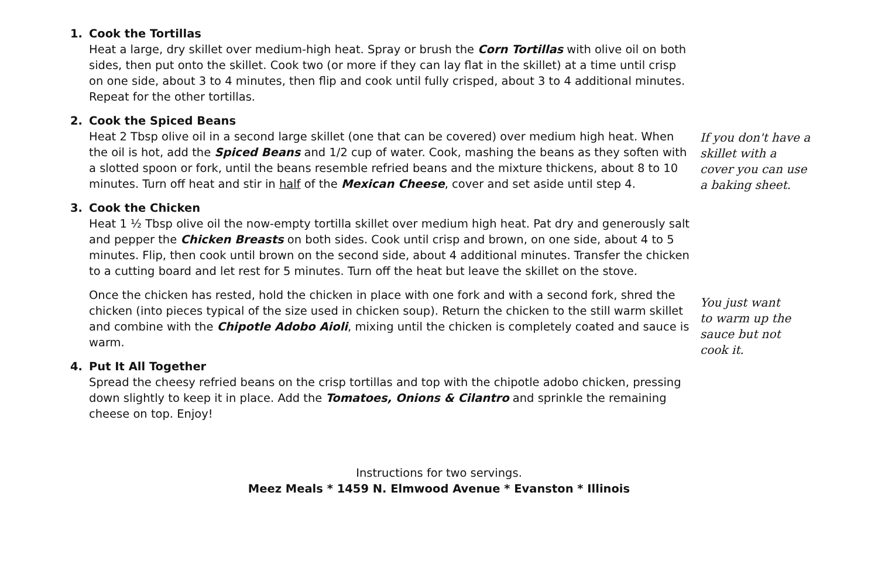1. Cook the Tortillas
Heat a large, dry skillet over medium-high heat. Spray or brush the Corn Tortillas with olive oil on both sides, then put onto the skillet. Cook two (or more if they can lay flat in the skillet) at a time until crisp on one side, about 3 to 4 minutes, then flip and cook until fully crisped, about 3 to 4 additional minutes. Repeat for the other tortillas.
2. Cook the Spiced Beans
Heat 2 Tbsp olive oil in a second large skillet (one that can be covered) over medium high heat. When the oil is hot, add the Spiced Beans and 1/2 cup of water. Cook, mashing the beans as they soften with a slotted spoon or fork, until the beans resemble refried beans and the mixture thickens, about 8 to 10 minutes. Turn off heat and stir in half of the Mexican Cheese, cover and set aside until step 4.
3. Cook the Chicken
Heat 1 ½ Tbsp olive oil the now-empty tortilla skillet over medium high heat. Pat dry and generously salt and pepper the Chicken Breasts on both sides. Cook until crisp and brown, on one side, about 4 to 5 minutes. Flip, then cook until brown on the second side, about 4 additional minutes. Transfer the chicken to a cutting board and let rest for 5 minutes. Turn off the heat but leave the skillet on the stove.
Once the chicken has rested, hold the chicken in place with one fork and with a second fork, shred the chicken (into pieces typical of the size used in chicken soup). Return the chicken to the still warm skillet and combine with the Chipotle Adobo Aioli, mixing until the chicken is completely coated and sauce is warm.
4. Put It All Together
Spread the cheesy refried beans on the crisp tortillas and top with the chipotle adobo chicken, pressing down slightly to keep it in place. Add the Tomatoes, Onions & Cilantro and sprinkle the remaining cheese on top. Enjoy!
If you don't have a skillet with a cover you can use a baking sheet.
You just want to warm up the sauce but not cook it.
Instructions for two servings.
Meez Meals * 1459 N. Elmwood Avenue * Evanston * Illinois